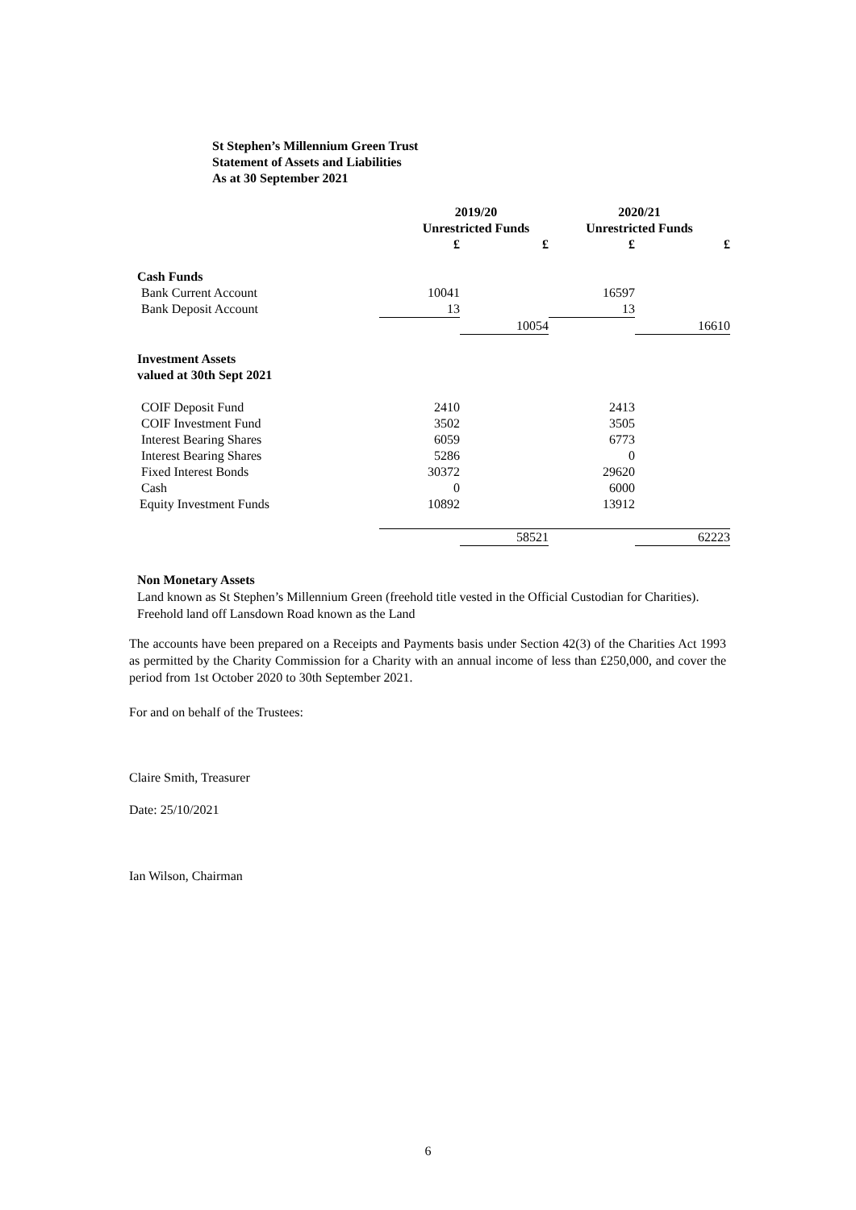St Stephen’s Millennium Green Trust
Statement of Assets and Liabilities
As at 30 September 2021
| | 2019/20 | | 2020/21 | |
| | Unrestricted Funds | | Unrestricted Funds | |
| | £ | £ | £ | £ |
| Cash Funds | | | | |
| Bank Current Account | 10041 | | 16597 | |
| Bank Deposit Account | 13 | | 13 | |
| | | 10054 | | 16610 |
| Investment Assets | | | | |
| valued at 30th Sept 2021 | | | | |
| COIF Deposit Fund | 2410 | | 2413 | |
| COIF Investment Fund | 3502 | | 3505 | |
| Interest Bearing Shares | 6059 | | 6773 | |
| Interest Bearing Shares | 5286 | | 0 | |
| Fixed Interest Bonds | 30372 | | 29620 | |
| Cash | 0 | | 6000 | |
| Equity Investment Funds | 10892 | | 13912 | |
| | | 58521 | | 62223 |
Non Monetary Assets
Land known as St Stephen’s Millennium Green (freehold title vested in the Official Custodian for Charities).
Freehold land off Lansdown Road known as the Land
The accounts have been prepared on a Receipts and Payments basis under Section 42(3) of the Charities Act 1993 as permitted by the Charity Commission for a Charity with an annual income of less than £250,000, and cover the period from 1st October 2020 to 30th September 2021.
For and on behalf of the Trustees:
Claire Smith, Treasurer
Date: 25/10/2021
Ian Wilson, Chairman
6